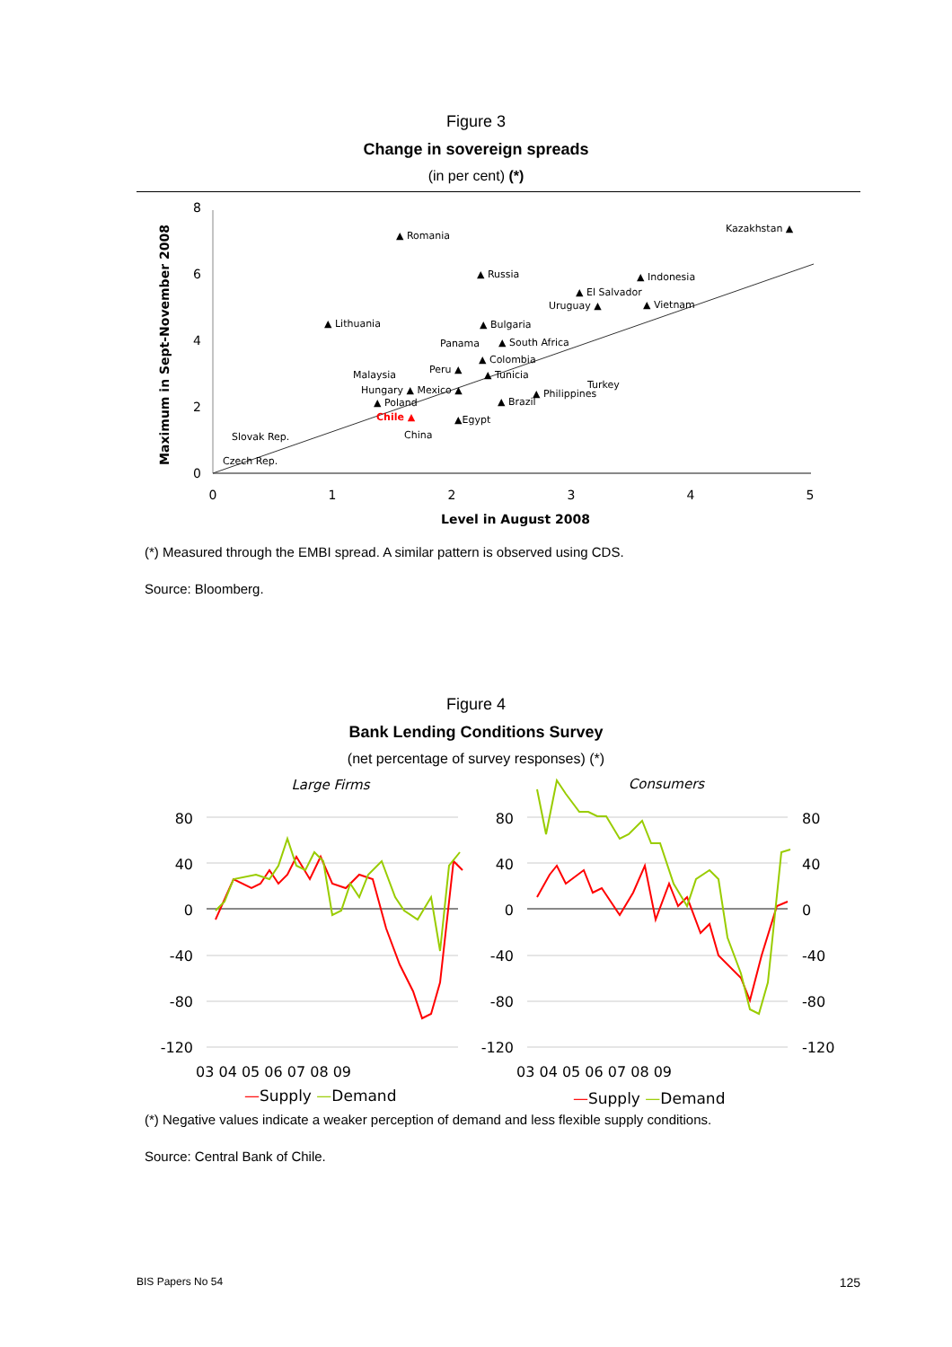Figure 3
Change in sovereign spreads
(in per cent) (*)
0
2
4
6
8
0
1
2
3
4
5
Level in August 2008
Maximum in Sept-November 2008
▲ Romania
Kazakhstan ▲
▲ Russia
▲ Indonesia
▲ El Salvador
Uruguay ▲
▲ Vietnam
▲ Lithuania
▲ Bulgaria
Panama
▲ South Africa
▲ Colombia
Malaysia
Peru ▲
▲ Tunicia
Turkey
Hungary ▲ Mexico ▲
▲ Philippines
▲ Poland
▲ Brazil
Chile ▲
▲Egypt
China
Slovak Rep.
Czech Rep.
(*) Measured through the EMBI spread. A similar pattern is observed using CDS.
Source: Bloomberg.
Figure 4
Bank Lending Conditions Survey
(net percentage of survey responses) (*)
Large Firms
Consumers
80
40
0
-40
-80
-120
80
40
0
-40
-80
-120
80
40
0
-40
-80
-120
03 04 05 06 07 08 09
03 04 05 06 07 08 09
—Supply —Demand
—Supply —Demand
(*) Negative values indicate a weaker perception of demand and less flexible supply conditions.
Source: Central Bank of Chile.
BIS Papers No 54 125